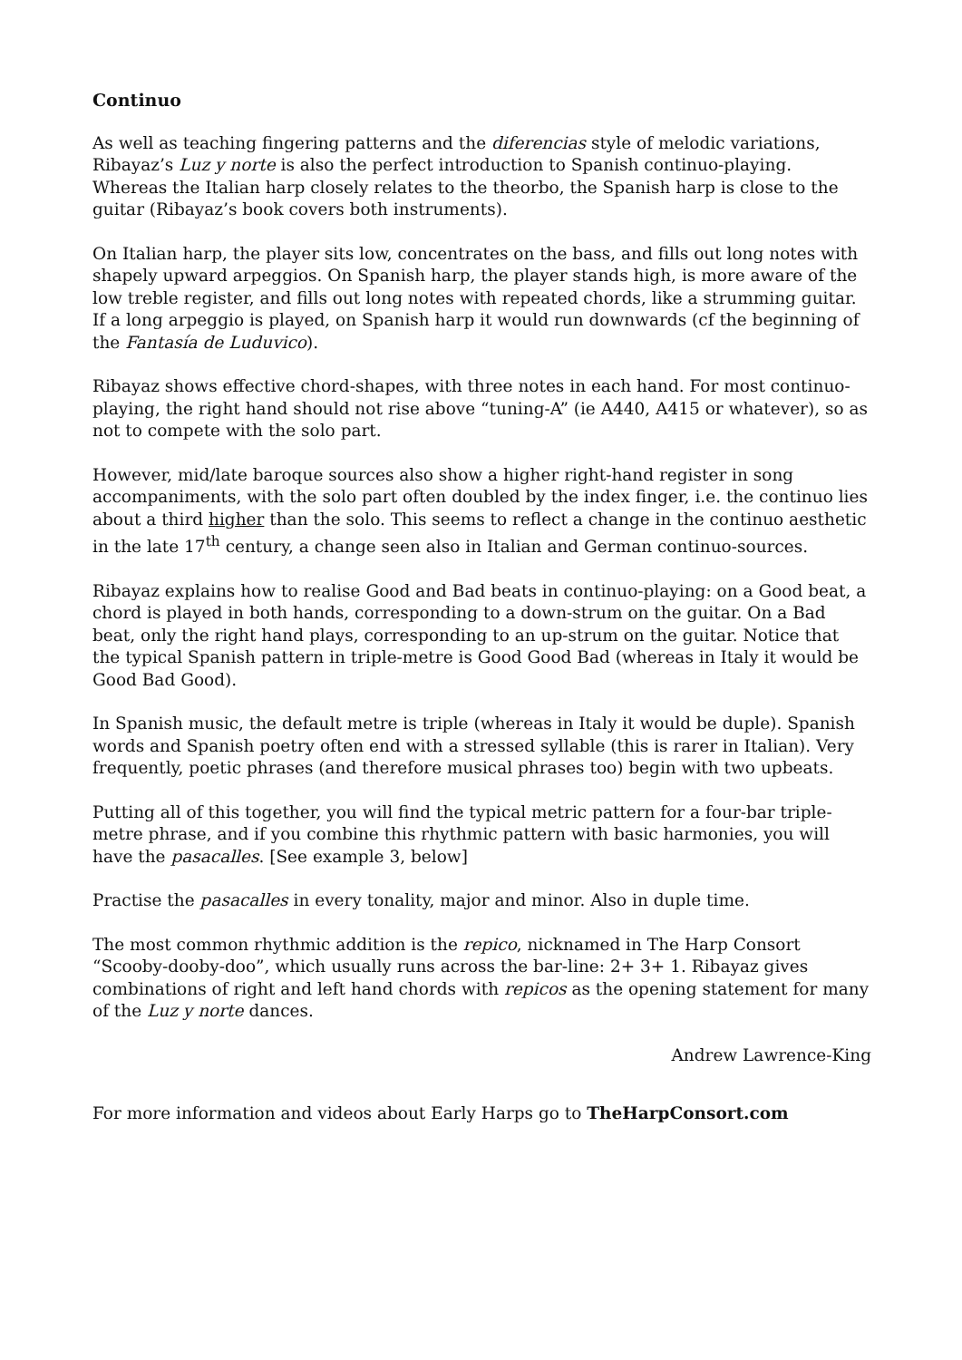Continuo
As well as teaching fingering patterns and the diferencias style of melodic variations, Ribayaz’s Luz y norte is also the perfect introduction to Spanish continuo-playing. Whereas the Italian harp closely relates to the theorbo, the Spanish harp is close to the guitar (Ribayaz’s book covers both instruments).
On Italian harp, the player sits low, concentrates on the bass, and fills out long notes with shapely upward arpeggios. On Spanish harp, the player stands high, is more aware of the low treble register, and fills out long notes with repeated chords, like a strumming guitar. If a long arpeggio is played, on Spanish harp it would run downwards (cf the beginning of the Fantasía de Luduvico).
Ribayaz shows effective chord-shapes, with three notes in each hand. For most continuo-playing, the right hand should not rise above “tuning-A” (ie A440, A415 or whatever), so as not to compete with the solo part.
However, mid/late baroque sources also show a higher right-hand register in song accompaniments, with the solo part often doubled by the index finger, i.e. the continuo lies about a third higher than the solo. This seems to reflect a change in the continuo aesthetic in the late 17<sup>th</sup> century, a change seen also in Italian and German continuo-sources.
Ribayaz explains how to realise Good and Bad beats in continuo-playing: on a Good beat, a chord is played in both hands, corresponding to a down-strum on the guitar. On a Bad beat, only the right hand plays, corresponding to an up-strum on the guitar. Notice that the typical Spanish pattern in triple-metre is Good Good Bad (whereas in Italy it would be Good Bad Good).
In Spanish music, the default metre is triple (whereas in Italy it would be duple). Spanish words and Spanish poetry often end with a stressed syllable (this is rarer in Italian). Very frequently, poetic phrases (and therefore musical phrases too) begin with two upbeats.
Putting all of this together, you will find the typical metric pattern for a four-bar triple-metre phrase, and if you combine this rhythmic pattern with basic harmonies, you will have the pasacalles. [See example 3, below]
Practise the pasacalles in every tonality, major and minor. Also in duple time.
The most common rhythmic addition is the repico, nicknamed in The Harp Consort “Scooby-dooby-doo”, which usually runs across the bar-line: 2+ 3+ 1. Ribayaz gives combinations of right and left hand chords with repicos as the opening statement for many of the Luz y norte dances.
Andrew Lawrence-King
For more information and videos about Early Harps go to TheHarpConsort.com